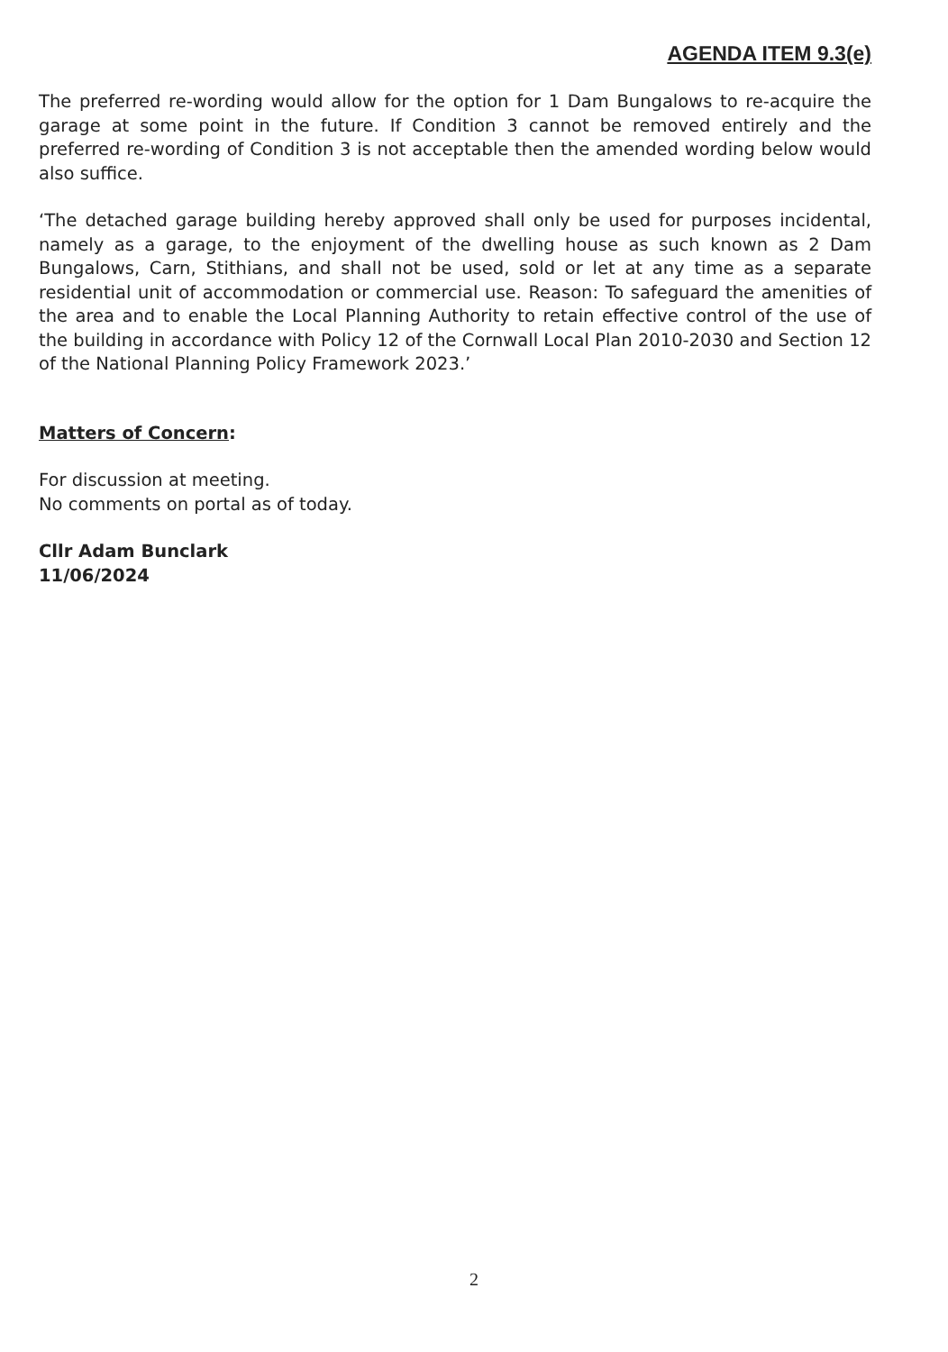AGENDA ITEM 9.3(e)
The preferred re-wording would allow for the option for 1 Dam Bungalows to re-acquire the garage at some point in the future. If Condition 3 cannot be removed entirely and the preferred re-wording of Condition 3 is not acceptable then the amended wording below would also suffice.
‘The detached garage building hereby approved shall only be used for purposes incidental, namely as a garage, to the enjoyment of the dwelling house as such known as 2 Dam Bungalows, Carn, Stithians, and shall not be used, sold or let at any time as a separate residential unit of accommodation or commercial use. Reason: To safeguard the amenities of the area and to enable the Local Planning Authority to retain effective control of the use of the building in accordance with Policy 12 of the Cornwall Local Plan 2010-2030 and Section 12 of the National Planning Policy Framework 2023.’
Matters of Concern:
For discussion at meeting.
No comments on portal as of today.
Cllr Adam Bunclark
11/06/2024
2